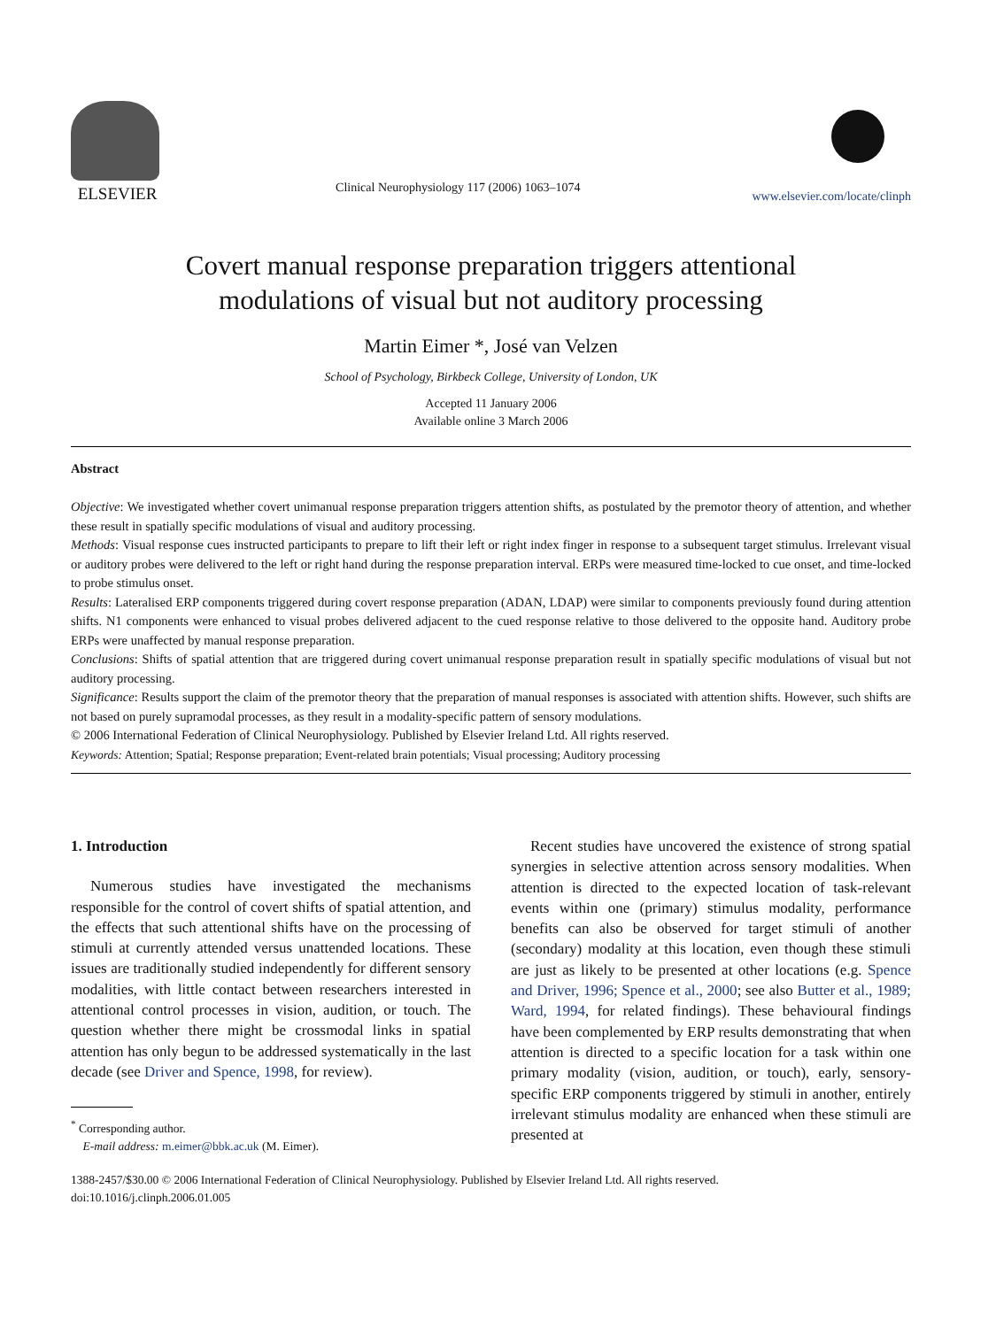ELSEVIER
Clinical Neurophysiology 117 (2006) 1063–1074
www.elsevier.com/locate/clinph
Covert manual response preparation triggers attentional
modulations of visual but not auditory processing
Martin Eimer *, José van Velzen
School of Psychology, Birkbeck College, University of London, UK
Accepted 11 January 2006
Available online 3 March 2006
Abstract
Objective: We investigated whether covert unimanual response preparation triggers attention shifts, as postulated by the premotor theory of attention, and whether these result in spatially specific modulations of visual and auditory processing.
Methods: Visual response cues instructed participants to prepare to lift their left or right index finger in response to a subsequent target stimulus. Irrelevant visual or auditory probes were delivered to the left or right hand during the response preparation interval. ERPs were measured time-locked to cue onset, and time-locked to probe stimulus onset.
Results: Lateralised ERP components triggered during covert response preparation (ADAN, LDAP) were similar to components previously found during attention shifts. N1 components were enhanced to visual probes delivered adjacent to the cued response relative to those delivered to the opposite hand. Auditory probe ERPs were unaffected by manual response preparation.
Conclusions: Shifts of spatial attention that are triggered during covert unimanual response preparation result in spatially specific modulations of visual but not auditory processing.
Significance: Results support the claim of the premotor theory that the preparation of manual responses is associated with attention shifts. However, such shifts are not based on purely supramodal processes, as they result in a modality-specific pattern of sensory modulations.
© 2006 International Federation of Clinical Neurophysiology. Published by Elsevier Ireland Ltd. All rights reserved.
Keywords: Attention; Spatial; Response preparation; Event-related brain potentials; Visual processing; Auditory processing
1. Introduction
Numerous studies have investigated the mechanisms responsible for the control of covert shifts of spatial attention, and the effects that such attentional shifts have on the processing of stimuli at currently attended versus unattended locations. These issues are traditionally studied independently for different sensory modalities, with little contact between researchers interested in attentional control processes in vision, audition, or touch. The question whether there might be crossmodal links in spatial attention has only begun to be addressed systematically in the last decade (see Driver and Spence, 1998, for review).
<sup>*</sup> Corresponding author.
E-mail address: m.eimer@bbk.ac.uk (M. Eimer).
Recent studies have uncovered the existence of strong spatial synergies in selective attention across sensory modalities. When attention is directed to the expected location of task-relevant events within one (primary) stimulus modality, performance benefits can also be observed for target stimuli of another (secondary) modality at this location, even though these stimuli are just as likely to be presented at other locations (e.g. Spence and Driver, 1996; Spence et al., 2000; see also Butter et al., 1989; Ward, 1994, for related findings). These behavioural findings have been complemented by ERP results demonstrating that when attention is directed to a specific location for a task within one primary modality (vision, audition, or touch), early, sensory-specific ERP components triggered by stimuli in another, entirely irrelevant stimulus modality are enhanced when these stimuli are presented at
1388-2457/$30.00 © 2006 International Federation of Clinical Neurophysiology. Published by Elsevier Ireland Ltd. All rights reserved.
doi:10.1016/j.clinph.2006.01.005